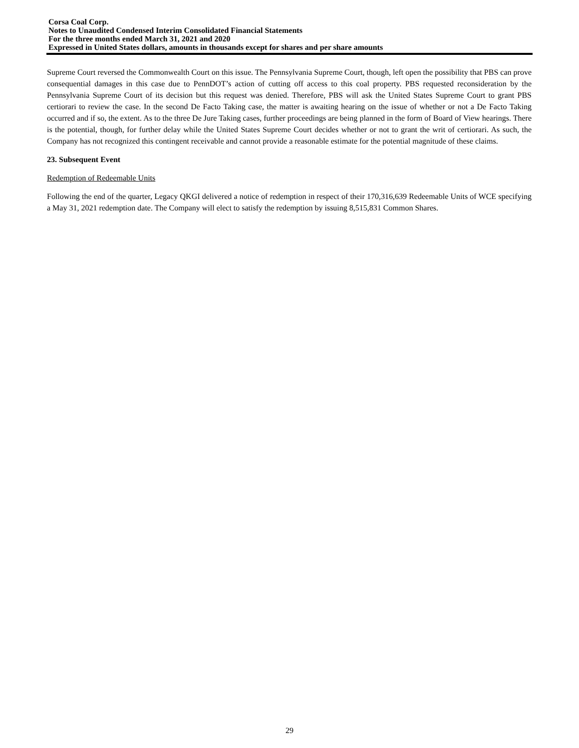Corsa Coal Corp.
Notes to Unaudited Condensed Interim Consolidated Financial Statements
For the three months ended March 31, 2021 and 2020
Expressed in United States dollars, amounts in thousands except for shares and per share amounts
Supreme Court reversed the Commonwealth Court on this issue. The Pennsylvania Supreme Court, though, left open the possibility that PBS can prove consequential damages in this case due to PennDOT’s action of cutting off access to this coal property. PBS requested reconsideration by the Pennsylvania Supreme Court of its decision but this request was denied. Therefore, PBS will ask the United States Supreme Court to grant PBS certiorari to review the case. In the second De Facto Taking case, the matter is awaiting hearing on the issue of whether or not a De Facto Taking occurred and if so, the extent. As to the three De Jure Taking cases, further proceedings are being planned in the form of Board of View hearings. There is the potential, though, for further delay while the United States Supreme Court decides whether or not to grant the writ of certiorari. As such, the Company has not recognized this contingent receivable and cannot provide a reasonable estimate for the potential magnitude of these claims.
23. Subsequent Event
Redemption of Redeemable Units
Following the end of the quarter, Legacy QKGI delivered a notice of redemption in respect of their 170,316,639 Redeemable Units of WCE specifying a May 31, 2021 redemption date. The Company will elect to satisfy the redemption by issuing 8,515,831 Common Shares.
29